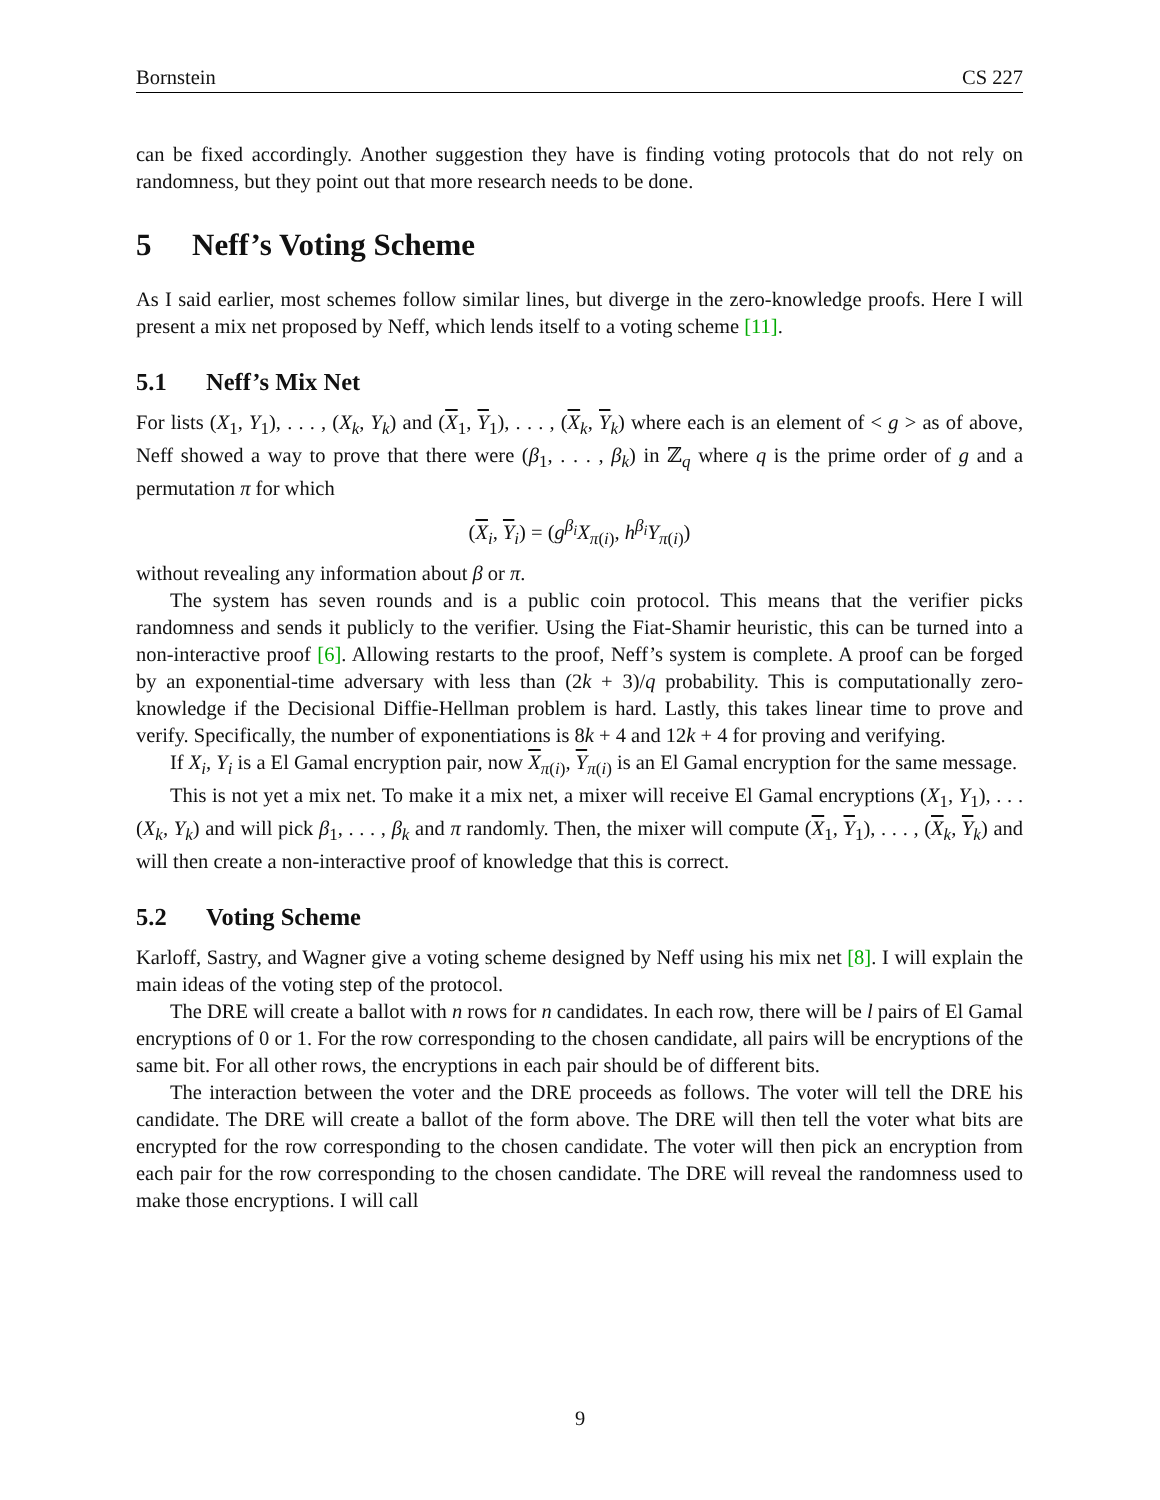Bornstein CS 227
can be fixed accordingly. Another suggestion they have is finding voting protocols that do not rely on randomness, but they point out that more research needs to be done.
5 Neff’s Voting Scheme
As I said earlier, most schemes follow similar lines, but diverge in the zero-knowledge proofs. Here I will present a mix net proposed by Neff, which lends itself to a voting scheme [11].
5.1 Neff’s Mix Net
For lists (X<sub>1</sub>, Y<sub>1</sub>), . . . , (X<sub>k</sub>, Y<sub>k</sub>) and (X<sub>1</sub>, Y<sub>1</sub>), . . . , (X<sub>k</sub>, Y<sub>k</sub>) where each is an element of < g > as of above, Neff showed a way to prove that there were (β<sub>1</sub>, . . . , β<sub>k</sub>) in ℤ<sub>q</sub> where q is the prime order of g and a permutation π for which
(X<sub>i</sub>, Y<sub>i</sub>) = (g<sup>β<sub>i</sub></sup>X<sub>π(i)</sub>, h<sup>β<sub>i</sub></sup>Y<sub>π(i)</sub>)
without revealing any information about β or π.
The system has seven rounds and is a public coin protocol. This means that the verifier picks randomness and sends it publicly to the verifier. Using the Fiat-Shamir heuristic, this can be turned into a non-interactive proof [6]. Allowing restarts to the proof, Neff’s system is complete. A proof can be forged by an exponential-time adversary with less than (2k + 3)/q probability. This is computationally zero-knowledge if the Decisional Diffie-Hellman problem is hard. Lastly, this takes linear time to prove and verify. Specifically, the number of exponentiations is 8k + 4 and 12k + 4 for proving and verifying.
If X<sub>i</sub>, Y<sub>i</sub> is a El Gamal encryption pair, now X<sub>π(i)</sub>, Y<sub>π(i)</sub> is an El Gamal encryption for the same message.
This is not yet a mix net. To make it a mix net, a mixer will receive El Gamal encryptions (X<sub>1</sub>, Y<sub>1</sub>), . . . (X<sub>k</sub>, Y<sub>k</sub>) and will pick β<sub>1</sub>, . . . , β<sub>k</sub> and π randomly. Then, the mixer will compute (X<sub>1</sub>, Y<sub>1</sub>), . . . , (X<sub>k</sub>, Y<sub>k</sub>) and will then create a non-interactive proof of knowledge that this is correct.
5.2 Voting Scheme
Karloff, Sastry, and Wagner give a voting scheme designed by Neff using his mix net [8]. I will explain the main ideas of the voting step of the protocol.
The DRE will create a ballot with n rows for n candidates. In each row, there will be l pairs of El Gamal encryptions of 0 or 1. For the row corresponding to the chosen candidate, all pairs will be encryptions of the same bit. For all other rows, the encryptions in each pair should be of different bits.
The interaction between the voter and the DRE proceeds as follows. The voter will tell the DRE his candidate. The DRE will create a ballot of the form above. The DRE will then tell the voter what bits are encrypted for the row corresponding to the chosen candidate. The voter will then pick an encryption from each pair for the row corresponding to the chosen candidate. The DRE will reveal the randomness used to make those encryptions. I will call
9